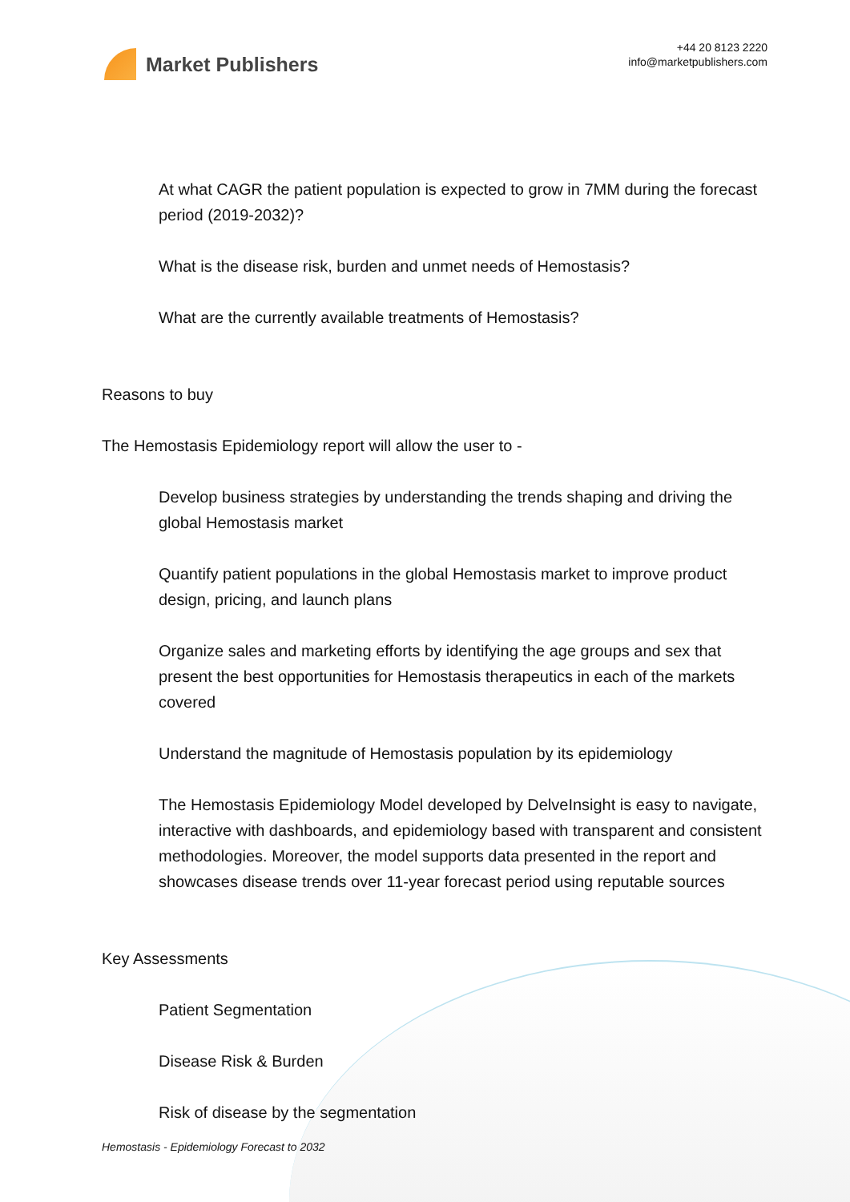Market Publishers
+44 20 8123 2220
info@marketpublishers.com
At what CAGR the patient population is expected to grow in 7MM during the forecast period (2019-2032)?
What is the disease risk, burden and unmet needs of Hemostasis?
What are the currently available treatments of Hemostasis?
Reasons to buy
The Hemostasis Epidemiology report will allow the user to -
Develop business strategies by understanding the trends shaping and driving the global Hemostasis market
Quantify patient populations in the global Hemostasis market to improve product design, pricing, and launch plans
Organize sales and marketing efforts by identifying the age groups and sex that present the best opportunities for Hemostasis therapeutics in each of the markets covered
Understand the magnitude of Hemostasis population by its epidemiology
The Hemostasis Epidemiology Model developed by DelveInsight is easy to navigate, interactive with dashboards, and epidemiology based with transparent and consistent methodologies. Moreover, the model supports data presented in the report and showcases disease trends over 11-year forecast period using reputable sources
Key Assessments
Patient Segmentation
Disease Risk & Burden
Risk of disease by the segmentation
Hemostasis - Epidemiology Forecast to 2032